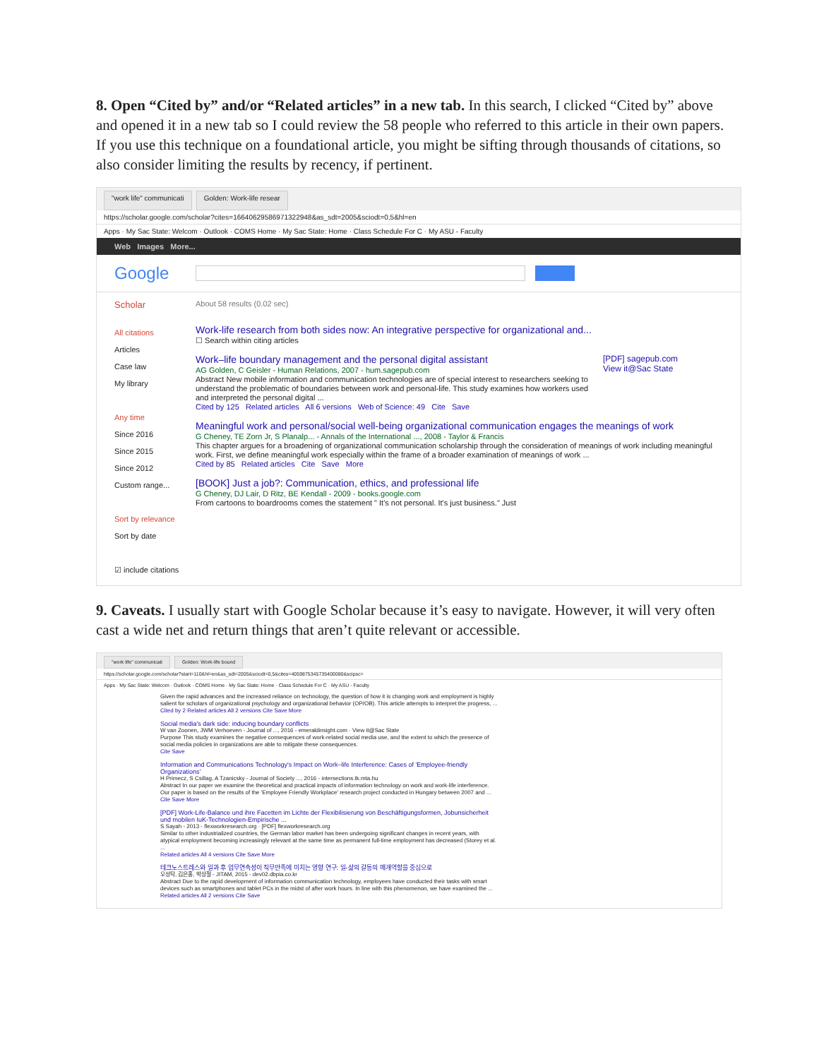8. Open “Cited by” and/or “Related articles” in a new tab. In this search, I clicked “Cited by” above and opened it in a new tab so I could review the 58 people who referred to this article in their own papers. If you use this technique on a foundational article, you might be sifting through thousands of citations, so also consider limiting the results by recency, if pertinent.
"work life" communicati Golden: Work-life resear
https://scholar.google.com/scholar?cites=16640629586971322948&as_sdt=2005&sciodt=0,5&hl=en
Apps · My Sac State: Welcom · Outlook · COMS Home · My Sac State: Home · Class Schedule For C · My ASU - Faculty
Web Images More...
Google
Scholar About 58 results (0.02 sec)
All citations
Articles
Case law
My library
Any time
Since 2016
Since 2015
Since 2012
Custom range...
Sort by relevance
Sort by date
☑ include citations
Work-life research from both sides now: An integrative perspective for organizational and...
☐ Search within citing articles
Work–life boundary management and the personal digital assistant
AG Golden, C Geisler - Human Relations, 2007 - hum.sagepub.com
Abstract New mobile information and communication technologies are of special interest to researchers seeking to understand the problematic of boundaries between work and personal-life. This study examines how workers used and interpreted the personal digital ...
Cited by 125 Related articles All 6 versions Web of Science: 49 Cite Save
[PDF] sagepub.com
View it@Sac State
Meaningful work and personal/social well-being organizational communication engages the meanings of work
G Cheney, TE Zorn Jr, S Planalp... - Annals of the International ..., 2008 - Taylor & Francis
This chapter argues for a broadening of organizational communication scholarship through the consideration of meanings of work including meaningful work. First, we define meaningful work especially within the frame of a broader examination of meanings of work ...
Cited by 85 Related articles Cite Save More
[BOOK] Just a job?: Communication, ethics, and professional life
G Cheney, DJ Lair, D Ritz, BE Kendall - 2009 - books.google.com
From cartoons to boardrooms comes the statement " It's not personal. It's just business." Just
9. Caveats. I usually start with Google Scholar because it’s easy to navigate. However, it will very often cast a wide net and return things that aren’t quite relevant or accessible.
"work life" communicati Golden: Work-life bound
https://scholar.google.com/scholar?start=110&hl=en&as_sdt=2005&sciodt=0,5&cites=4059875345735400080&scipsc=
Apps · My Sac State: Welcom · Outlook · COMS Home · My Sac State: Home · Class Schedule For C · My ASU - Faculty
Given the rapid advances and the increased reliance on technology, the question of how it is changing work and employment is highly salient for scholars of organizational psychology and organizational behavior (OP/OB). This article attempts to interpret the progress, ...
Cited by 2 Related articles All 2 versions Cite Save More
Social media's dark side: inducing boundary conflicts
W van Zoonen, JWM Verhoeven - Journal of ..., 2016 - emeraldinsight.com · View it@Sac State
Purpose This study examines the negative consequences of work-related social media use, and the extent to which the presence of social media policies in organizations are able to mitigate these consequences.
Cite Save
Information and Communications Technology's Impact on Work–life Interference: Cases of 'Employee-friendly Organizations'
H Primecz, S Csillag, A Tzanicsky - Journal of Society ..., 2016 - intersections.tk.mta.hu
Abstract In our paper we examine the theoretical and practical impacts of information technology on work and work-life interference. Our paper is based on the results of the 'Employee Friendly Workplace' research project conducted in Hungary between 2007 and ...
Cite Save More
[PDF] Work-Life-Balance und ihre Facetten im Lichte der Flexibilisierung von Beschäftigungsformen, Jobunsicherheit und mobilen IuK-Technologien-Empirische ...
S Sayah - 2013 - flexworkresearch.org · [PDF] flexworkresearch.org
Similar to other industrialized countries, the German labor market has been undergoing significant changes in recent years, with atypical employment becoming increasingly relevant at the same time as permanent full-time employment has decreased (Storey et al. ...
Related articles All 4 versions Cite Save More
테크노스트레스와 일과 후 업무연속성이 직무만족에 미치는 영향 연구: 일-삶의 갈등의 매개역할을 중심으로
오성탁, 김은홍, 박상철 - JITAM, 2015 - dev02.dbpia.co.kr
Abstract Due to the rapid development of information communication technology, employees have conducted their tasks with smart devices such as smartphones and tablet PCs in the midst of after work hours. In line with this phenomenon, we have examined the ...
Related articles All 2 versions Cite Save